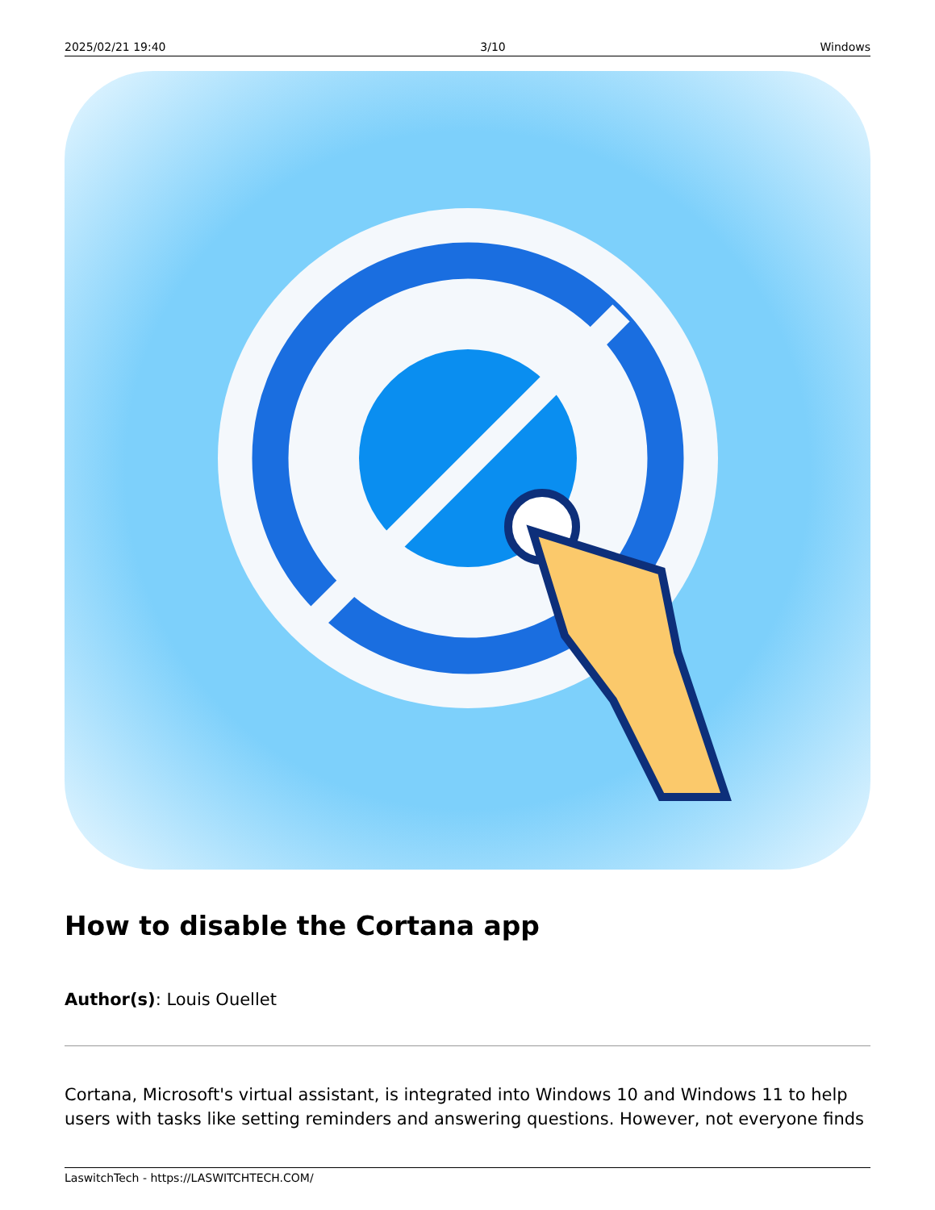2025/02/21 19:40 3/10 Windows
How to disable the Cortana app
Author(s): Louis Ouellet
Cortana, Microsoft's virtual assistant, is integrated into Windows 10 and Windows 11 to help users with tasks like setting reminders and answering questions. However, not everyone finds
LaswitchTech - https://LASWITCHTECH.COM/